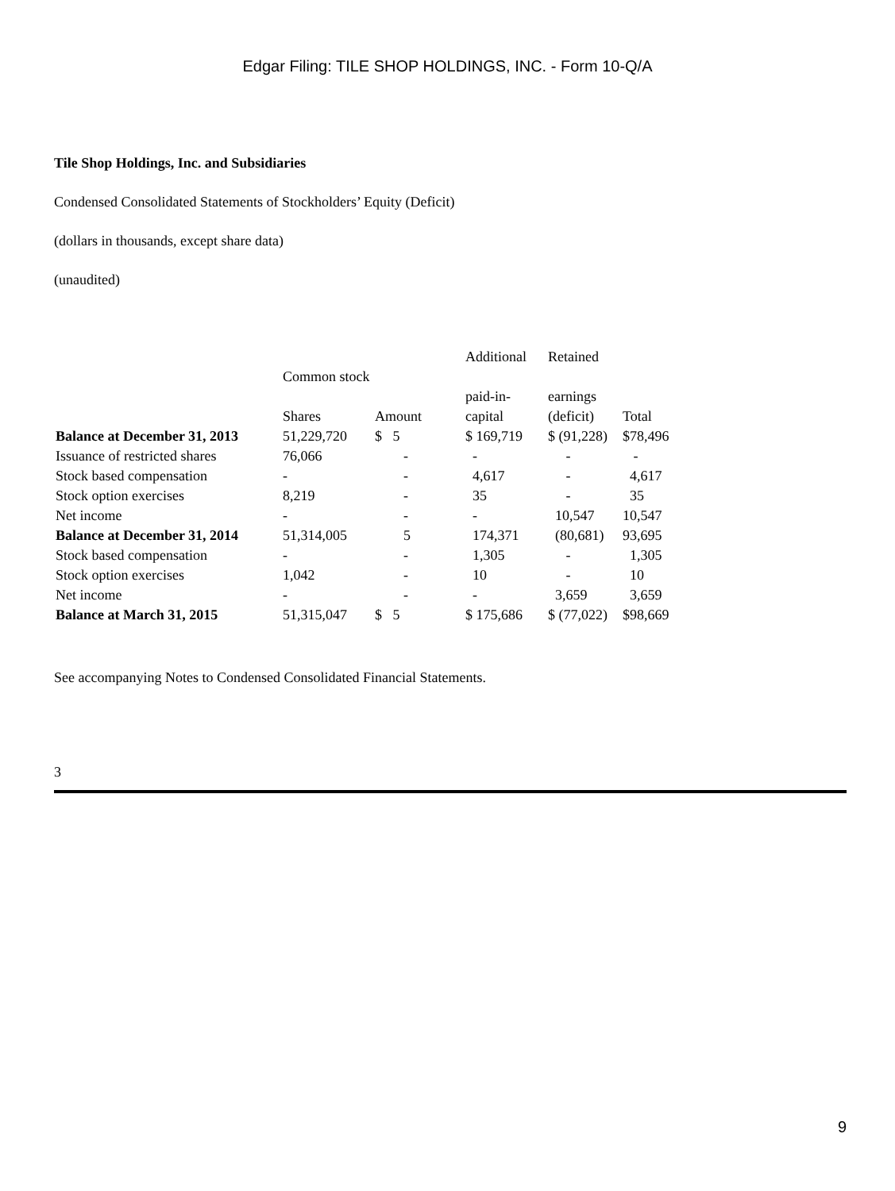Edgar Filing: TILE SHOP HOLDINGS, INC. - Form 10-Q/A
Tile Shop Holdings, Inc. and Subsidiaries
Condensed Consolidated Statements of Stockholders’ Equity (Deficit)
(dollars in thousands, except share data)
(unaudited)
| | | | Additional | Retained | |
| --- | --- | --- | --- | --- | --- |
| | Common stock | | | | |
| | | | paid-in- | earnings | |
| | Shares | Amount | capital | (deficit) | Total |
| Balance at December 31, 2013 | 51,229,720 | $ 5 | $ 169,719 | $ (91,228) | $78,496 |
| Issuance of restricted shares | 76,066 | - | - | - | - |
| Stock based compensation | - | - | 4,617 | - | 4,617 |
| Stock option exercises | 8,219 | - | 35 | - | 35 |
| Net income | - | - | - | 10,547 | 10,547 |
| Balance at December 31, 2014 | 51,314,005 | 5 | 174,371 | (80,681) | 93,695 |
| Stock based compensation | - | - | 1,305 | - | 1,305 |
| Stock option exercises | 1,042 | - | 10 | - | 10 |
| Net income | - | - | - | 3,659 | 3,659 |
| Balance at March 31, 2015 | 51,315,047 | $ 5 | $ 175,686 | $ (77,022) | $98,669 |
See accompanying Notes to Condensed Consolidated Financial Statements.
3
9